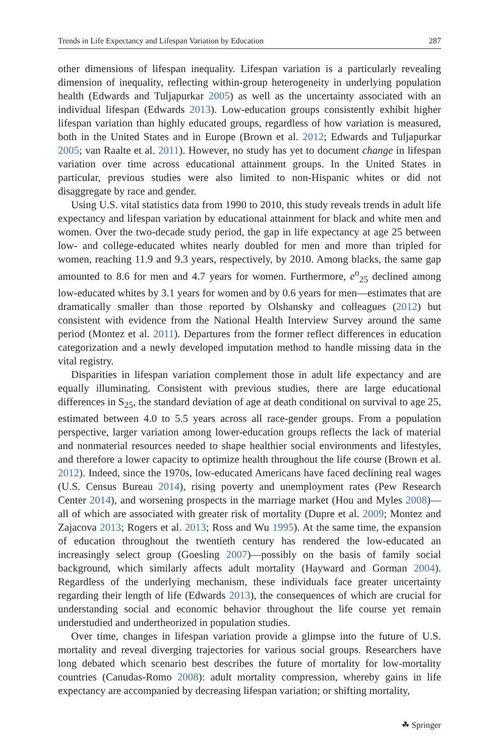Trends in Life Expectancy and Lifespan Variation by Education 287
other dimensions of lifespan inequality. Lifespan variation is a particularly revealing dimension of inequality, reflecting within-group heterogeneity in underlying population health (Edwards and Tuljapurkar 2005) as well as the uncertainty associated with an individual lifespan (Edwards 2013). Low-education groups consistently exhibit higher lifespan variation than highly educated groups, regardless of how variation is measured, both in the United States and in Europe (Brown et al. 2012; Edwards and Tuljapurkar 2005; van Raalte et al. 2011). However, no study has yet to document change in lifespan variation over time across educational attainment groups. In the United States in particular, previous studies were also limited to non-Hispanic whites or did not disaggregate by race and gender.
Using U.S. vital statistics data from 1990 to 2010, this study reveals trends in adult life expectancy and lifespan variation by educational attainment for black and white men and women. Over the two-decade study period, the gap in life expectancy at age 25 between low- and college-educated whites nearly doubled for men and more than tripled for women, reaching 11.9 and 9.3 years, respectively, by 2010. Among blacks, the same gap amounted to 8.6 for men and 4.7 years for women. Furthermore, e<sup>o</sup><sub>25</sub> declined among low-educated whites by 3.1 years for women and by 0.6 years for men—estimates that are dramatically smaller than those reported by Olshansky and colleagues (2012) but consistent with evidence from the National Health Interview Survey around the same period (Montez et al. 2011). Departures from the former reflect differences in education categorization and a newly developed imputation method to handle missing data in the vital registry.
Disparities in lifespan variation complement those in adult life expectancy and are equally illuminating. Consistent with previous studies, there are large educational differences in S<sub>25</sub>, the standard deviation of age at death conditional on survival to age 25, estimated between 4.0 to 5.5 years across all race-gender groups. From a population perspective, larger variation among lower-education groups reflects the lack of material and nonmaterial resources needed to shape healthier social environments and lifestyles, and therefore a lower capacity to optimize health throughout the life course (Brown et al. 2012). Indeed, since the 1970s, low-educated Americans have faced declining real wages (U.S. Census Bureau 2014), rising poverty and unemployment rates (Pew Research Center 2014), and worsening prospects in the marriage market (Hou and Myles 2008)—all of which are associated with greater risk of mortality (Dupre et al. 2009; Montez and Zajacova 2013; Rogers et al. 2013; Ross and Wu 1995). At the same time, the expansion of education throughout the twentieth century has rendered the low-educated an increasingly select group (Goesling 2007)—possibly on the basis of family social background, which similarly affects adult mortality (Hayward and Gorman 2004). Regardless of the underlying mechanism, these individuals face greater uncertainty regarding their length of life (Edwards 2013), the consequences of which are crucial for understanding social and economic behavior throughout the life course yet remain understudied and undertheorized in population studies.
Over time, changes in lifespan variation provide a glimpse into the future of U.S. mortality and reveal diverging trajectories for various social groups. Researchers have long debated which scenario best describes the future of mortality for low-mortality countries (Canudas-Romo 2008): adult mortality compression, whereby gains in life expectancy are accompanied by decreasing lifespan variation; or shifting mortality,
☘ Springer